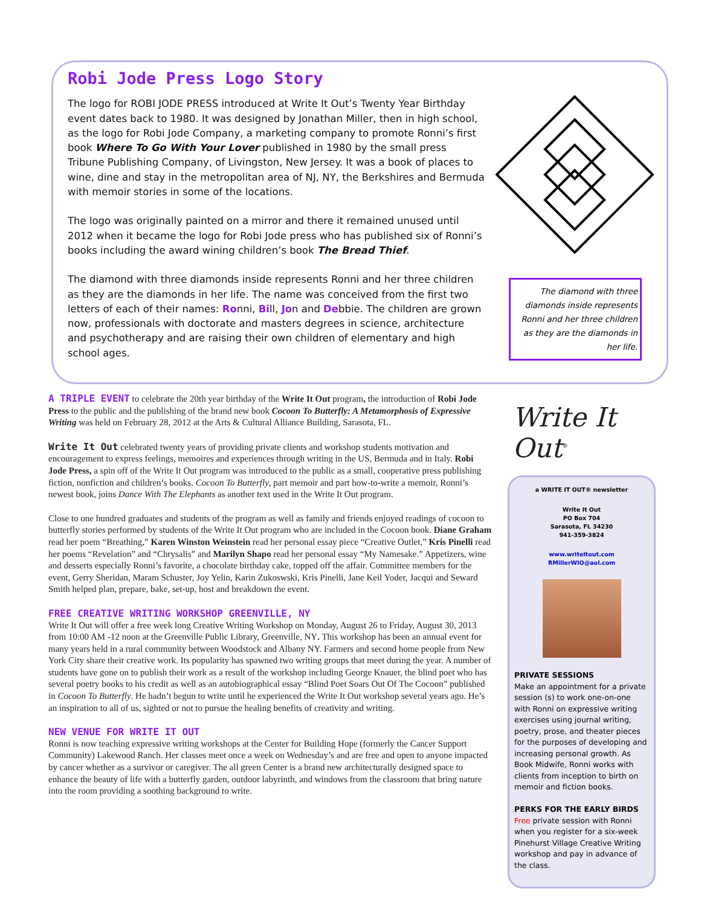Robi Jode Press Logo Story
The logo for ROBI JODE PRESS introduced at Write It Out’s Twenty Year Birthday event dates back to 1980. It was designed by Jonathan Miller, then in high school, as the logo for Robi Jode Company, a marketing company to promote Ronni’s first book Where To Go With Your Lover published in 1980 by the small press Tribune Publishing Company, of Livingston, New Jersey. It was a book of places to wine, dine and stay in the metropolitan area of NJ, NY, the Berkshires and Bermuda with memoir stories in some of the locations.
The logo was originally painted on a mirror and there it remained unused until 2012 when it became the logo for Robi Jode press who has published six of Ronni’s books including the award wining children’s book The Bread Thief.
The diamond with three diamonds inside represents Ronni and her three children as they are the diamonds in her life. The name was conceived from the first two letters of each of their names: Ronni, Bill, Jon and Debbie. The children are grown now, professionals with doctorate and masters degrees in science, architecture and psychotherapy and are raising their own children of elementary and high school ages.
The diamond with three diamonds inside represents Ronni and her three children as they are the diamonds in her life.
A TRIPLE EVENT to celebrate the 20th year birthday of the Write It Out program, the introduction of Robi Jode Press to the public and the publishing of the brand new book Cocoon To Butterfly: A Metamorphosis of Expressive Writing was held on February 28, 2012 at the Arts & Cultural Alliance Building, Sarasota, FL.
Write It Out celebrated twenty years of providing private clients and workshop students motivation and encouragement to express feelings, memoires and experiences through writing in the US, Bermuda and in Italy. Robi Jode Press, a spin off of the Write It Out program was introduced to the public as a small, cooperative press publishing fiction, nonfiction and children’s books. Cocoon To Butterfly, part memoir and part how-to-write a memoir, Ronni’s newest book, joins Dance With The Elephants as another text used in the Write It Out program.
Close to one hundred graduates and students of the program as well as family and friends enjoyed readings of cocoon to butterfly stories performed by students of the Write It Out program who are included in the Cocoon book. Diane Graham read her poem “Breathing,” Karen Winston Weinstein read her personal essay piece “Creative Outlet,” Kris Pinelli read her poems “Revelation” and “Chrysalis” and Marilyn Shapo read her personal essay “My Namesake.” Appetizers, wine and desserts especially Ronni’s favorite, a chocolate birthday cake, topped off the affair. Committee members for the event, Gerry Sheridan, Maram Schuster, Joy Yelin, Karin Zukoswski, Kris Pinelli, Jane Keil Yoder, Jacqui and Seward Smith helped plan, prepare, bake, set-up, host and breakdown the event.
FREE CREATIVE WRITING WORKSHOP GREENVILLE, NY
Write It Out will offer a free week long Creative Writing Workshop on Monday, August 26 to Friday, August 30, 2013 from 10:00 AM -12 noon at the Greenville Public Library, Greenville, NY. This workshop has been an annual event for many years held in a rural community between Woodstock and Albany NY. Farmers and second home people from New York City share their creative work. Its popularity has spawned two writing groups that meet during the year. A number of students have gone on to publish their work as a result of the workshop including George Knauer, the blind poet who has several poetry books to his credit as well as an autobiographical essay “Blind Poet Soars Out Of The Cocoon” published in Cocoon To Butterfly. He hadn’t begun to write until he experienced the Write It Out workshop several years ago. He’s an inspiration to all of us, sighted or not to pursue the healing benefits of creativity and writing.
NEW VENUE FOR WRITE IT OUT
Ronni is now teaching expressive writing workshops at the Center for Building Hope (formerly the Cancer Support Community) Lakewood Ranch. Her classes meet once a week on Wednesday’s and are free and open to anyone impacted by cancer whether as a survivor or caregiver. The all green Center is a brand new architecturally designed space to enhance the beauty of life with a butterfly garden, outdoor labyrinth, and windows from the classroom that bring nature into the room providing a soothing background to write.
Write It Out<sup>®</sup>
a WRITE IT OUT® newsletter
Write It Out
PO Box 704
Sarasota, FL 34230
941-359-3824
www.writeitout.com
RMillerWIO@aol.com
PRIVATE SESSIONS
Make an appointment for a private session (s) to work one-on-one with Ronni on expressive writing exercises using journal writing, poetry, prose, and theater pieces for the purposes of developing and increasing personal growth. As Book Midwife, Ronni works with clients from inception to birth on memoir and fiction books.
PERKS FOR THE EARLY BIRDS
Free private session with Ronni when you register for a six-week Pinehurst Village Creative Writing workshop and pay in advance of the class.